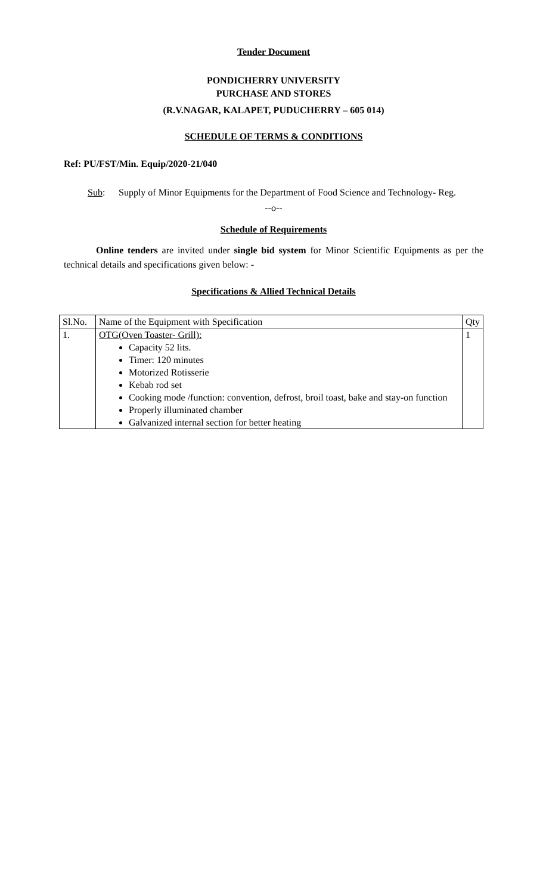Tender Document
PONDICHERRY UNIVERSITY
PURCHASE AND STORES
(R.V.NAGAR, KALAPET, PUDUCHERRY – 605 014)
SCHEDULE OF TERMS & CONDITIONS
Ref: PU/FST/Min. Equip/2020-21/040
Sub: Supply of Minor Equipments for the Department of Food Science and Technology- Reg.
--o--
Schedule of Requirements
Online tenders are invited under single bid system for Minor Scientific Equipments as per the technical details and specifications given below: -
Specifications & Allied Technical Details
| Sl.No. | Name of the Equipment with Specification | Qty |
| --- | --- | --- |
| 1. | OTG(Oven Toaster- Grill): Capacity 52 lits. Timer: 120 minutes Motorized Rotisserie Kebab rod set Cooking mode /function: convention, defrost, broil toast, bake and stay-on function Properly illuminated chamber Galvanized internal section for better heating | 1 |